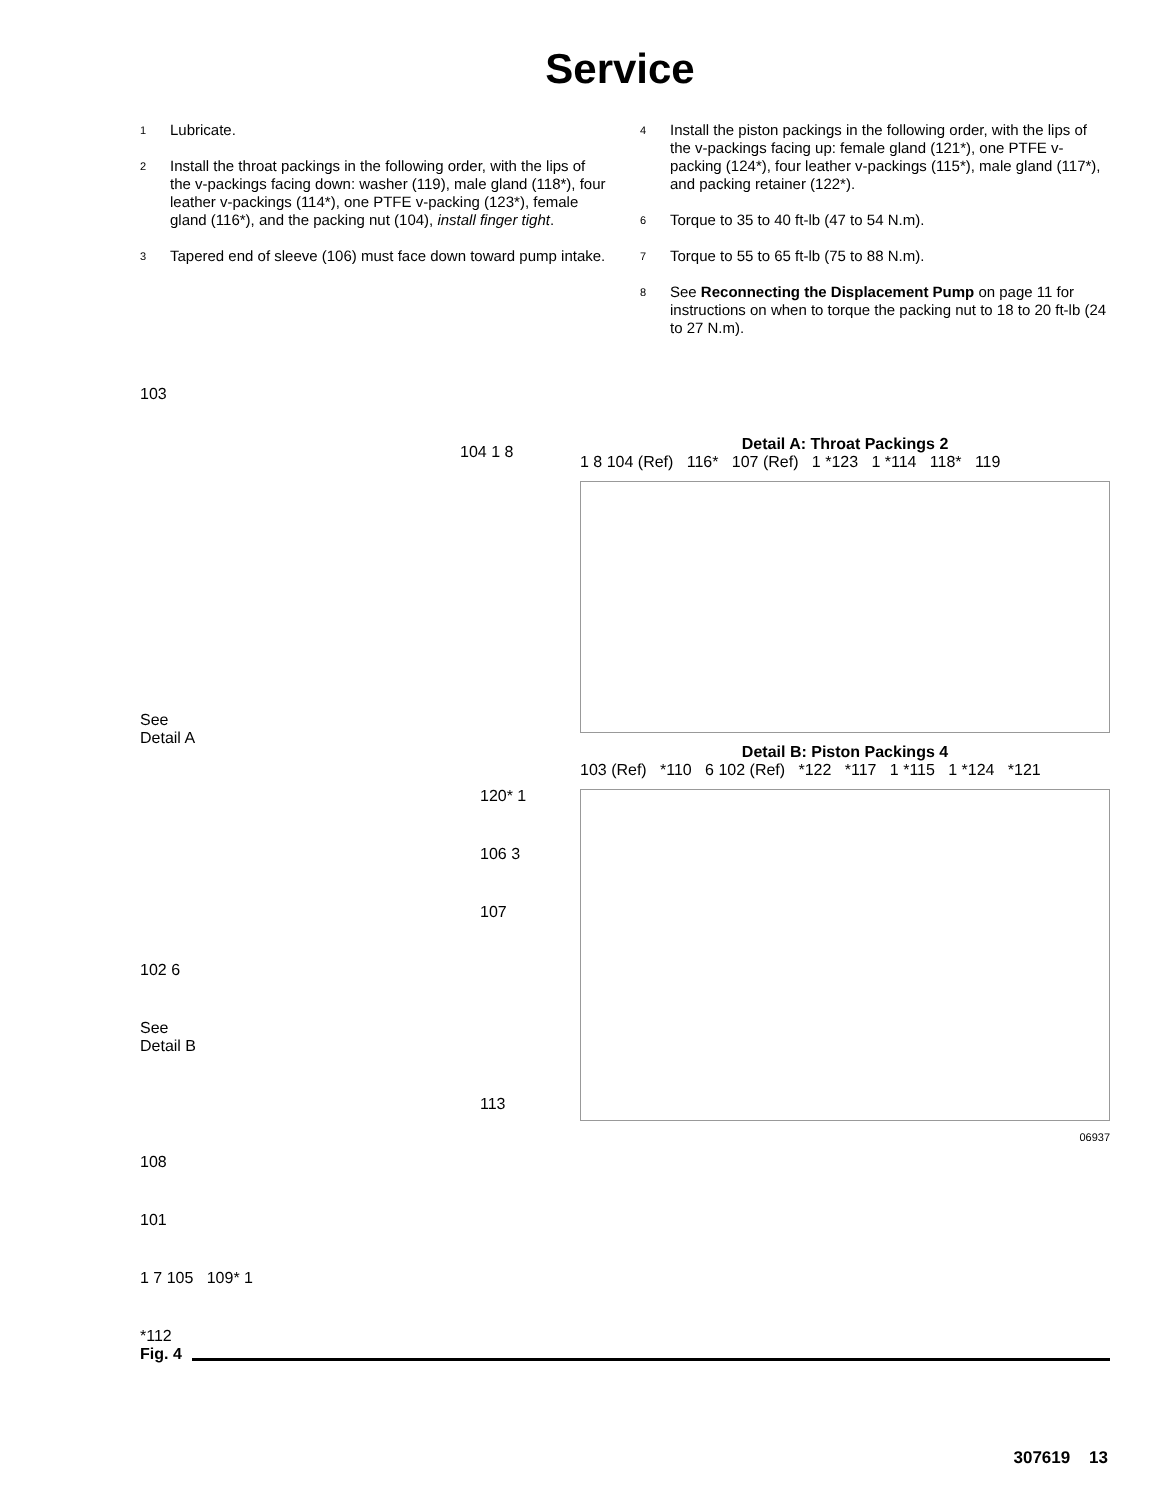Service
1 Lubricate.
2 Install the throat packings in the following order, with the lips of the v-packings facing down: washer (119), male gland (118*), four leather v-packings (114*), one PTFE v-packing (123*), female gland (116*), and the packing nut (104), install finger tight.
3 Tapered end of sleeve (106) must face down toward pump intake.
4 Install the piston packings in the following order, with the lips of the v-packings facing up: female gland (121*), one PTFE v-packing (124*), four leather v-packings (115*), male gland (117*), and packing retainer (122*).
6 Torque to 35 to 40 ft-lb (47 to 54 N.m).
7 Torque to 55 to 65 ft-lb (75 to 88 N.m).
8 See Reconnecting the Displacement Pump on page 11 for instructions on when to torque the packing nut to 18 to 20 ft-lb (24 to 27 N.m).
103
104 1 8
See
Detail A
120* 1
106 3
107
102 6
See
Detail B
113
108
101
1 7 105 109* 1
*112
Detail A: Throat Packings 2
1 8 104 (Ref) 116* 107 (Ref) 1 *123 1 *114 118* 119
Detail B: Piston Packings 4
103 (Ref) *110 6 102 (Ref) *122 *117 1 *115 1 *124 *121
06937
Fig. 4
307619 13